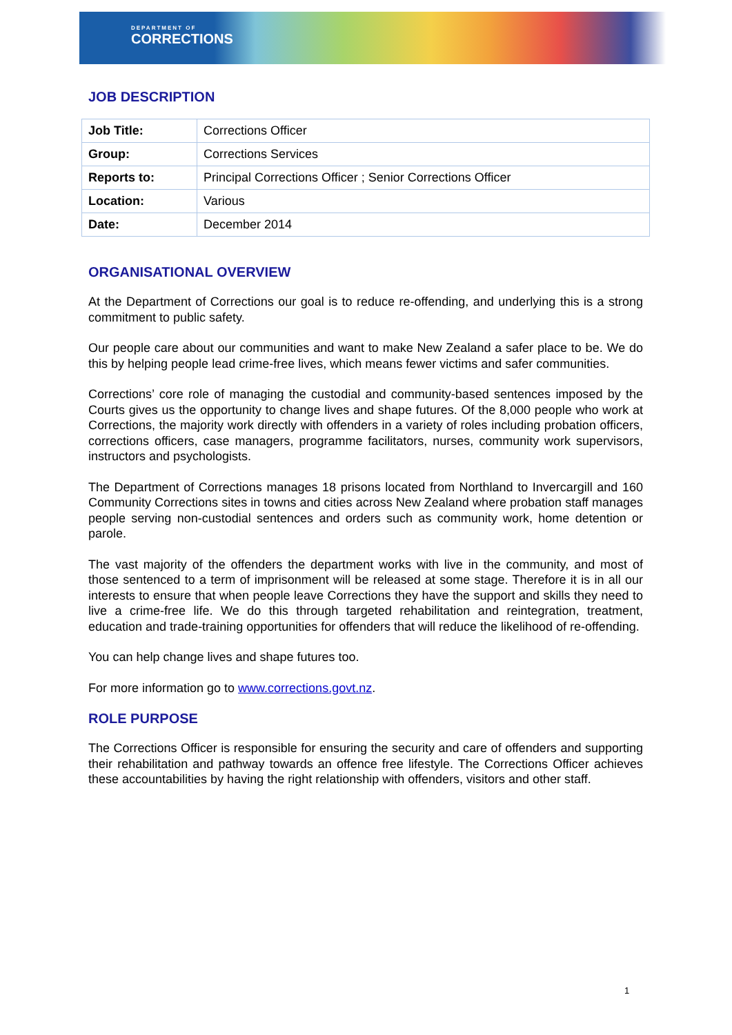DEPARTMENT OF
CORRECTIONS
JOB DESCRIPTION
| Job Title: | Corrections Officer |
| Group: | Corrections Services |
| Reports to: | Principal Corrections Officer ; Senior Corrections Officer |
| Location: | Various |
| Date: | December 2014 |
ORGANISATIONAL OVERVIEW
At the Department of Corrections our goal is to reduce re-offending, and underlying this is a strong commitment to public safety.
Our people care about our communities and want to make New Zealand a safer place to be. We do this by helping people lead crime-free lives, which means fewer victims and safer communities.
Corrections’ core role of managing the custodial and community-based sentences imposed by the Courts gives us the opportunity to change lives and shape futures. Of the 8,000 people who work at Corrections, the majority work directly with offenders in a variety of roles including probation officers, corrections officers, case managers, programme facilitators, nurses, community work supervisors, instructors and psychologists.
The Department of Corrections manages 18 prisons located from Northland to Invercargill and 160 Community Corrections sites in towns and cities across New Zealand where probation staff manages people serving non-custodial sentences and orders such as community work, home detention or parole.
The vast majority of the offenders the department works with live in the community, and most of those sentenced to a term of imprisonment will be released at some stage. Therefore it is in all our interests to ensure that when people leave Corrections they have the support and skills they need to live a crime-free life. We do this through targeted rehabilitation and reintegration, treatment, education and trade-training opportunities for offenders that will reduce the likelihood of re-offending.
You can help change lives and shape futures too.
For more information go to www.corrections.govt.nz.
ROLE PURPOSE
The Corrections Officer is responsible for ensuring the security and care of offenders and supporting their rehabilitation and pathway towards an offence free lifestyle. The Corrections Officer achieves these accountabilities by having the right relationship with offenders, visitors and other staff.
1